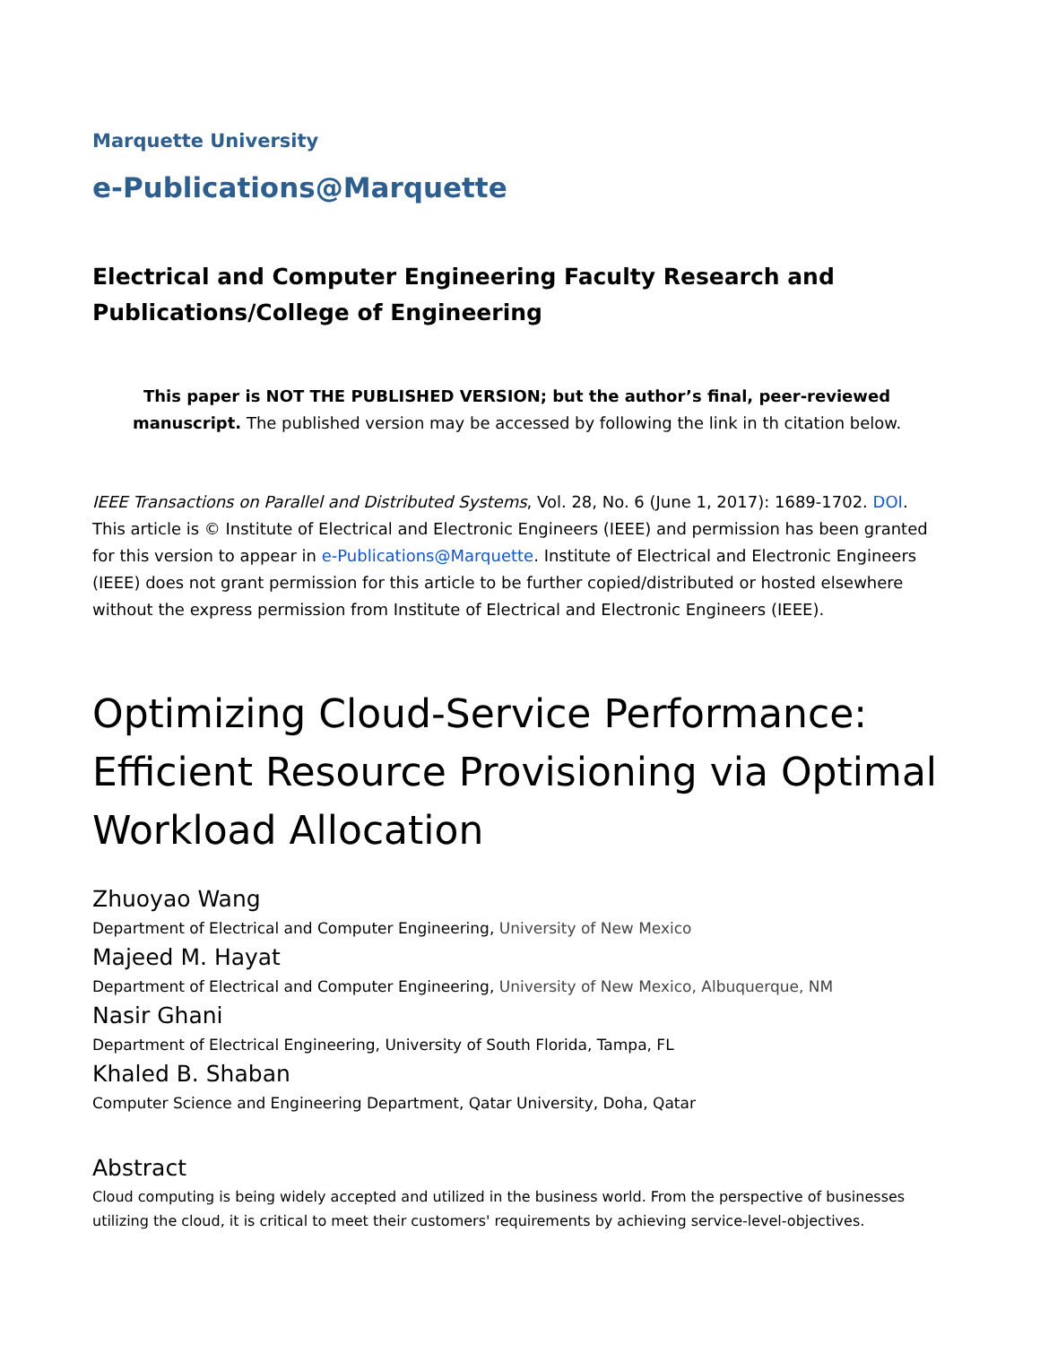Marquette University
e-Publications@Marquette
Electrical and Computer Engineering Faculty Research and Publications/College of Engineering
This paper is NOT THE PUBLISHED VERSION; but the author’s final, peer-reviewed manuscript. The published version may be accessed by following the link in th citation below.
IEEE Transactions on Parallel and Distributed Systems, Vol. 28, No. 6 (June 1, 2017): 1689-1702. DOI. This article is © Institute of Electrical and Electronic Engineers (IEEE) and permission has been granted for this version to appear in e-Publications@Marquette. Institute of Electrical and Electronic Engineers (IEEE) does not grant permission for this article to be further copied/distributed or hosted elsewhere without the express permission from Institute of Electrical and Electronic Engineers (IEEE).
Optimizing Cloud-Service Performance: Efficient Resource Provisioning via Optimal Workload Allocation
Zhuoyao Wang
Department of Electrical and Computer Engineering, University of New Mexico
Majeed M. Hayat
Department of Electrical and Computer Engineering, University of New Mexico, Albuquerque, NM
Nasir Ghani
Department of Electrical Engineering, University of South Florida, Tampa, FL
Khaled B. Shaban
Computer Science and Engineering Department, Qatar University, Doha, Qatar
Abstract
Cloud computing is being widely accepted and utilized in the business world. From the perspective of businesses utilizing the cloud, it is critical to meet their customers' requirements by achieving service-level-objectives.